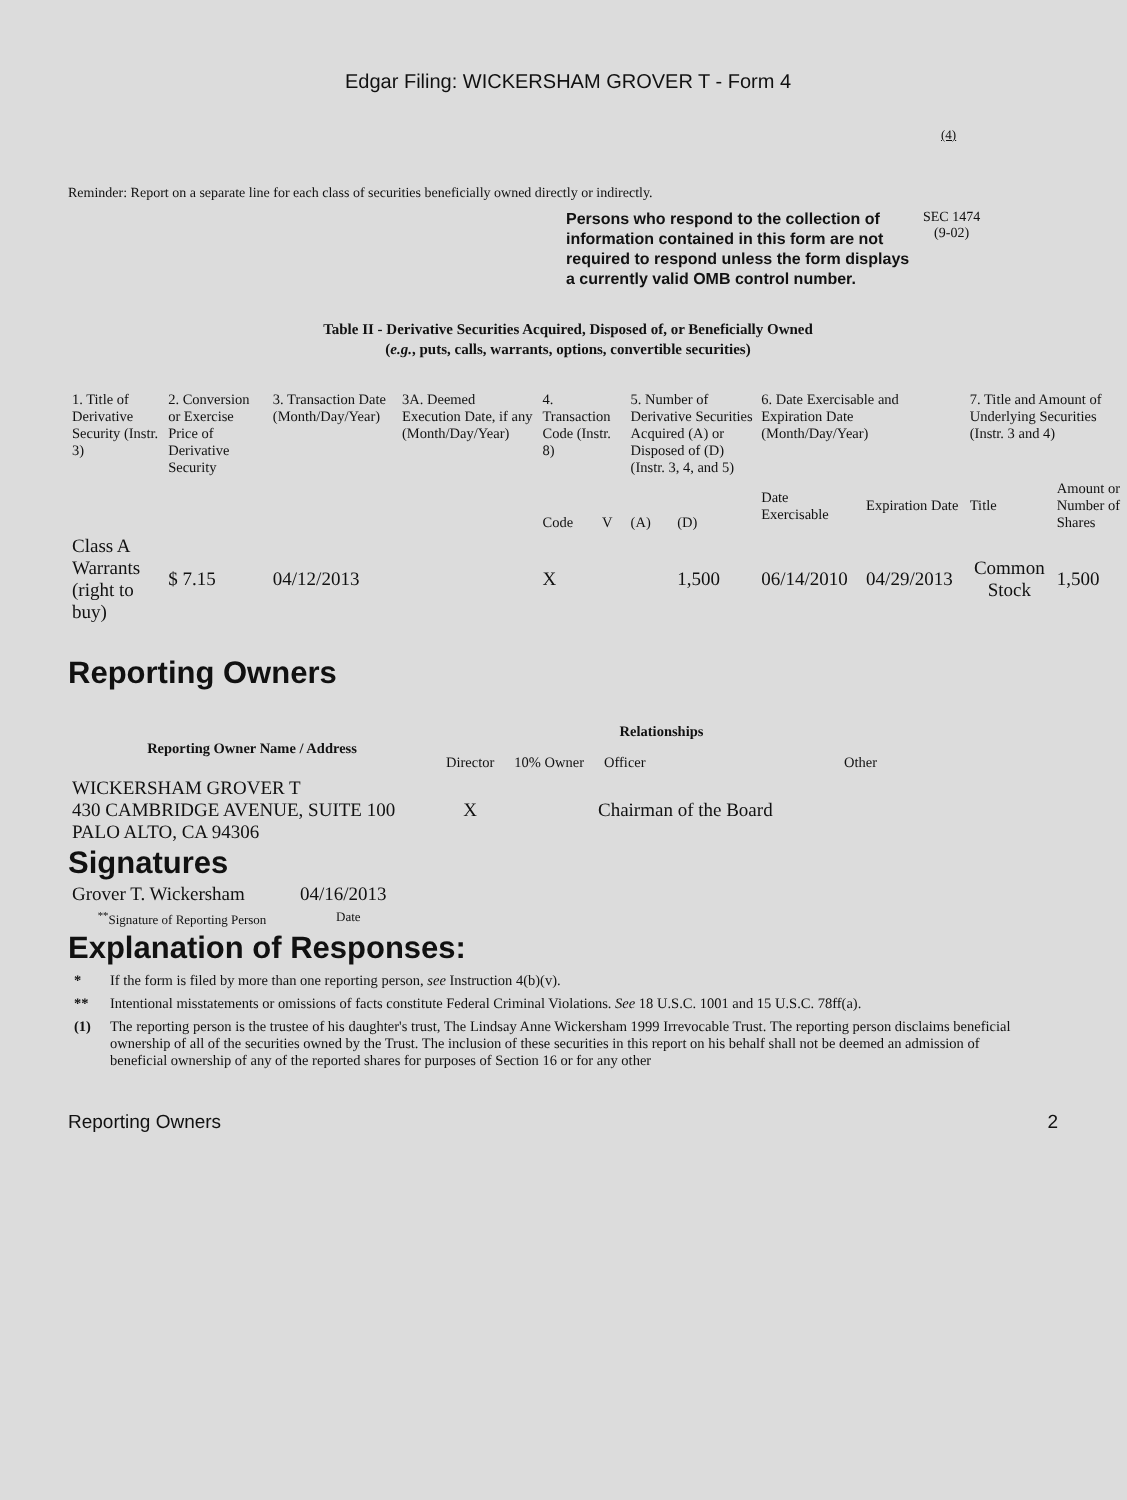Edgar Filing: WICKERSHAM GROVER T - Form 4
(4)
Reminder: Report on a separate line for each class of securities beneficially owned directly or indirectly.
Persons who respond to the collection of information contained in this form are not required to respond unless the form displays a currently valid OMB control number.
SEC 1474
(9-02)
Table II - Derivative Securities Acquired, Disposed of, or Beneficially Owned
(e.g., puts, calls, warrants, options, convertible securities)
| 1. Title of Derivative Security (Instr. 3) | 2. Conversion or Exercise Price of Derivative Security | 3. Transaction Date (Month/Day/Year) | 3A. Deemed Execution Date, if any (Month/Day/Year) | 4. Transaction Code (Instr. 8) | | 5. Number of Derivative Securities Acquired (A) or Disposed of (D) (Instr. 3, 4, and 5) | | 6. Date Exercisable and Expiration Date (Month/Day/Year) | | 7. Title and Amount of Underlying Securities (Instr. 3 and 4) | |
| | | | | Code | V | (A) | (D) | Date Exercisable | Expiration Date | Title | Amount or Number of Shares |
| Class A Warrants (right to buy) | $ 7.15 | 04/12/2013 | | X | | | 1,500 | 06/14/2010 | 04/29/2013 | Common Stock | 1,500 |
Reporting Owners
| Reporting Owner Name / Address | Relationships | | | |
| --- | --- | --- | --- | --- |
| | Director | 10% Owner | Officer | Other |
| WICKERSHAM GROVER T 430 CAMBRIDGE AVENUE, SUITE 100 PALO ALTO, CA 94306 | X | | Chairman of the Board | |
Signatures
| Grover T. Wickersham | 04/16/2013 |
| <sup>**</sup> Signature of Reporting Person | Date |
Explanation of Responses:
* If the form is filed by more than one reporting person, see Instruction 4(b)(v).
** Intentional misstatements or omissions of facts constitute Federal Criminal Violations. See 18 U.S.C. 1001 and 15 U.S.C. 78ff(a).
(1) The reporting person is the trustee of his daughter's trust, The Lindsay Anne Wickersham 1999 Irrevocable Trust. The reporting person disclaims beneficial ownership of all of the securities owned by the Trust. The inclusion of these securities in this report on his behalf shall not be deemed an admission of beneficial ownership of any of the reported shares for purposes of Section 16 or for any other
Reporting Owners 2